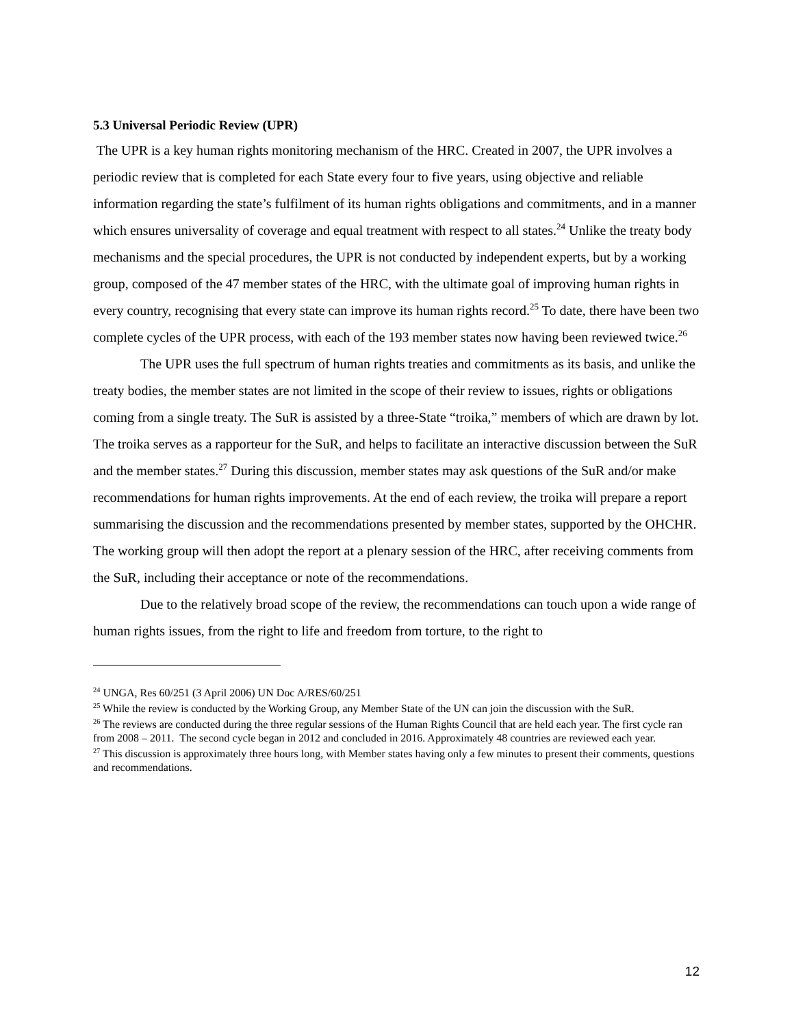5.3 Universal Periodic Review (UPR)
The UPR is a key human rights monitoring mechanism of the HRC. Created in 2007, the UPR involves a periodic review that is completed for each State every four to five years, using objective and reliable information regarding the state’s fulfilment of its human rights obligations and commitments, and in a manner which ensures universality of coverage and equal treatment with respect to all states.<sup>24</sup> Unlike the treaty body mechanisms and the special procedures, the UPR is not conducted by independent experts, but by a working group, composed of the 47 member states of the HRC, with the ultimate goal of improving human rights in every country, recognising that every state can improve its human rights record.<sup>25</sup> To date, there have been two complete cycles of the UPR process, with each of the 193 member states now having been reviewed twice.<sup>26</sup>
The UPR uses the full spectrum of human rights treaties and commitments as its basis, and unlike the treaty bodies, the member states are not limited in the scope of their review to issues, rights or obligations coming from a single treaty. The SuR is assisted by a three-State “troika,” members of which are drawn by lot. The troika serves as a rapporteur for the SuR, and helps to facilitate an interactive discussion between the SuR and the member states.<sup>27</sup> During this discussion, member states may ask questions of the SuR and/or make recommendations for human rights improvements. At the end of each review, the troika will prepare a report summarising the discussion and the recommendations presented by member states, supported by the OHCHR. The working group will then adopt the report at a plenary session of the HRC, after receiving comments from the SuR, including their acceptance or note of the recommendations.
Due to the relatively broad scope of the review, the recommendations can touch upon a wide range of human rights issues, from the right to life and freedom from torture, to the right to
<sup>24</sup> UNGA, Res 60/251 (3 April 2006) UN Doc A/RES/60/251
<sup>25</sup> While the review is conducted by the Working Group, any Member State of the UN can join the discussion with the SuR.
<sup>26</sup> The reviews are conducted during the three regular sessions of the Human Rights Council that are held each year. The first cycle ran from 2008 – 2011. The second cycle began in 2012 and concluded in 2016. Approximately 48 countries are reviewed each year.
<sup>27</sup> This discussion is approximately three hours long, with Member states having only a few minutes to present their comments, questions and recommendations.
12